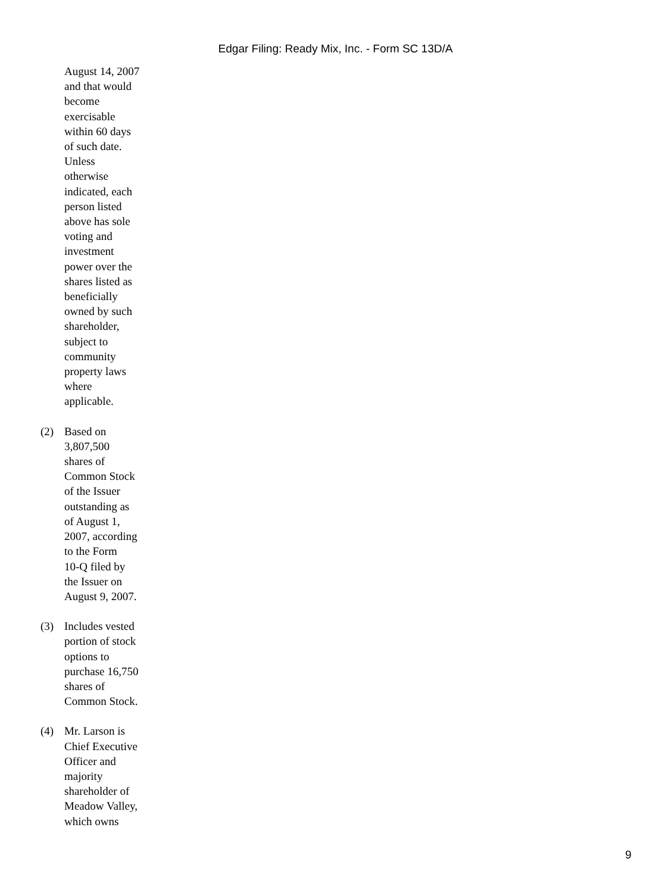Edgar Filing: Ready Mix, Inc. - Form SC 13D/A
August 14, 2007
and that would
become
exercisable
within 60 days
of such date.
Unless
otherwise
indicated, each
person listed
above has sole
voting and
investment
power over the
shares listed as
beneficially
owned by such
shareholder,
subject to
community
property laws
where
applicable.
(2) Based on
3,807,500
shares of
Common Stock
of the Issuer
outstanding as
of August 1,
2007, according
to the Form
10-Q filed by
the Issuer on
August 9, 2007.
(3) Includes vested
portion of stock
options to
purchase 16,750
shares of
Common Stock.
(4) Mr. Larson is
Chief Executive
Officer and
majority
shareholder of
Meadow Valley,
which owns
9